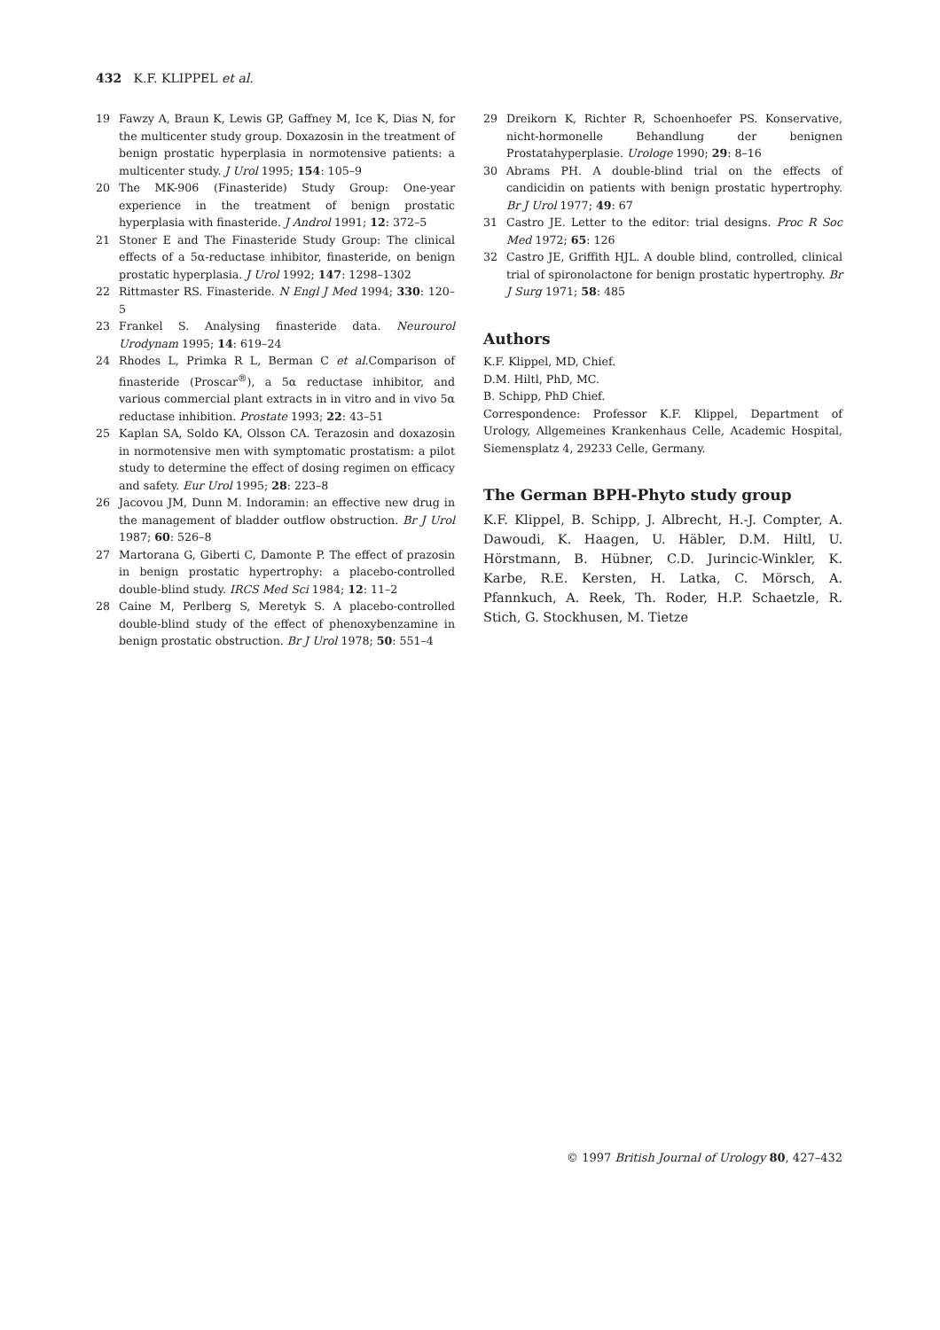432 K.F. KLIPPEL et al.
19 Fawzy A, Braun K, Lewis GP, Gaffney M, Ice K, Dias N, for the multicenter study group. Doxazosin in the treatment of benign prostatic hyperplasia in normotensive patients: a multicenter study. J Urol 1995; 154: 105–9
20 The MK-906 (Finasteride) Study Group: One-year experience in the treatment of benign prostatic hyperplasia with finasteride. J Androl 1991; 12: 372–5
21 Stoner E and The Finasteride Study Group: The clinical effects of a 5α-reductase inhibitor, finasteride, on benign prostatic hyperplasia. J Urol 1992; 147: 1298–1302
22 Rittmaster RS. Finasteride. N Engl J Med 1994; 330: 120–5
23 Frankel S. Analysing finasteride data. Neurourol Urodynam 1995; 14: 619–24
24 Rhodes L, Primka R L, Berman C et al. Comparison of finasteride (Proscar<sup>®</sup>), a 5α reductase inhibitor, and various commercial plant extracts in in vitro and in vivo 5α reductase inhibition. Prostate 1993; 22: 43–51
25 Kaplan SA, Soldo KA, Olsson CA. Terazosin and doxazosin in normotensive men with symptomatic prostatism: a pilot study to determine the effect of dosing regimen on efficacy and safety. Eur Urol 1995; 28: 223–8
26 Jacovou JM, Dunn M. Indoramin: an effective new drug in the management of bladder outflow obstruction. Br J Urol 1987; 60: 526–8
27 Martorana G, Giberti C, Damonte P. The effect of prazosin in benign prostatic hypertrophy: a placebo-controlled double-blind study. IRCS Med Sci 1984; 12: 11–2
28 Caine M, Perlberg S, Meretyk S. A placebo-controlled double-blind study of the effect of phenoxybenzamine in benign prostatic obstruction. Br J Urol 1978; 50: 551–4
29 Dreikorn K, Richter R, Schoenhoefer PS. Konservative, nicht-hormonelle Behandlung der benignen Prostatahyperplasie. Urologe 1990; 29: 8–16
30 Abrams PH. A double-blind trial on the effects of candicidin on patients with benign prostatic hypertrophy. Br J Urol 1977; 49: 67
31 Castro JE. Letter to the editor: trial designs. Proc R Soc Med 1972; 65: 126
32 Castro JE, Griffith HJL. A double blind, controlled, clinical trial of spironolactone for benign prostatic hypertrophy. Br J Surg 1971; 58: 485
Authors
K.F. Klippel, MD, Chief.
D.M. Hiltl, PhD, MC.
B. Schipp, PhD Chief.
Correspondence: Professor K.F. Klippel, Department of Urology, Allgemeines Krankenhaus Celle, Academic Hospital, Siemensplatz 4, 29233 Celle, Germany.
The German BPH-Phyto study group
K.F. Klippel, B. Schipp, J. Albrecht, H.-J. Compter, A. Dawoudi, K. Haagen, U. Häbler, D.M. Hiltl, U. Hörstmann, B. Hübner, C.D. Jurincic-Winkler, K. Karbe, R.E. Kersten, H. Latka, C. Mörsch, A. Pfannkuch, A. Reek, Th. Roder, H.P. Schaetzle, R. Stich, G. Stockhusen, M. Tietze
© 1997 British Journal of Urology 80, 427–432